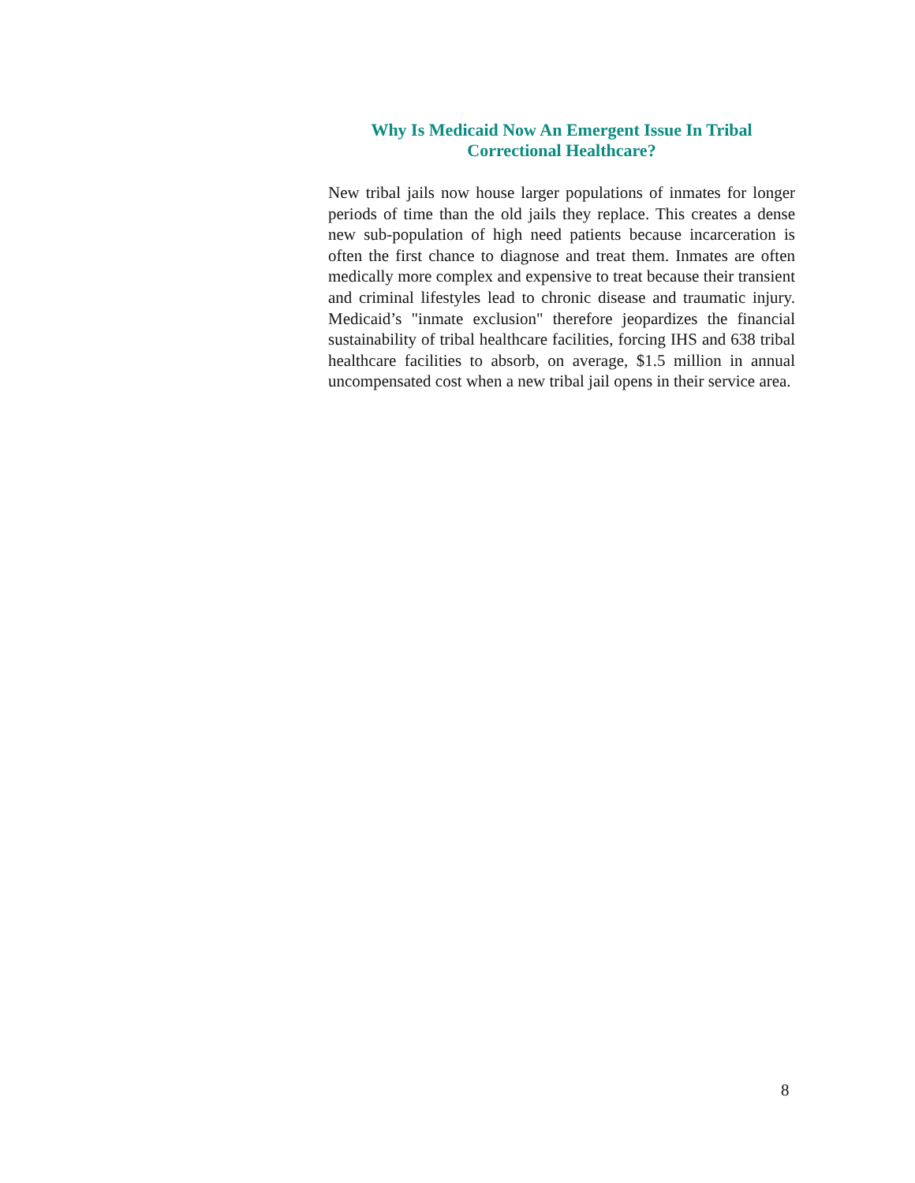Why Is Medicaid Now An Emergent Issue In Tribal Correctional Healthcare?
New tribal jails now house larger populations of inmates for longer periods of time than the old jails they replace. This creates a dense new sub-population of high need patients because incarceration is often the first chance to diagnose and treat them. Inmates are often medically more complex and expensive to treat because their transient and criminal lifestyles lead to chronic disease and traumatic injury. Medicaid’s "inmate exclusion" therefore jeopardizes the financial sustainability of tribal healthcare facilities, forcing IHS and 638 tribal healthcare facilities to absorb, on average, $1.5 million in annual uncompensated cost when a new tribal jail opens in their service area.
8